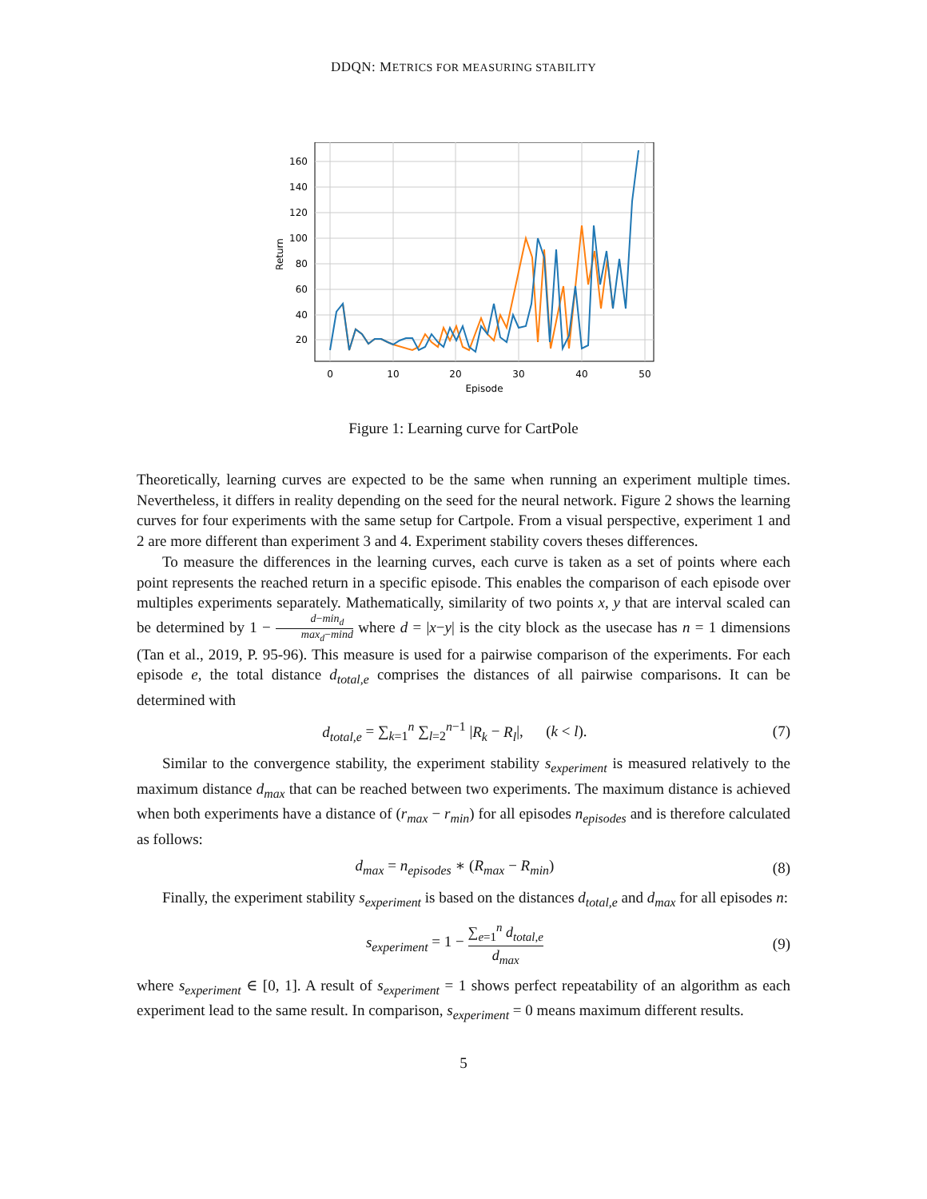DDQN: METRICS FOR MEASURING STABILITY
160
140
120
100
80
60
40
20
0
10
20
30
40
50
Episode
Return
Figure 1: Learning curve for CartPole
Theoretically, learning curves are expected to be the same when running an experiment multiple times. Nevertheless, it differs in reality depending on the seed for the neural network. Figure 2 shows the learning curves for four experiments with the same setup for Cartpole. From a visual perspective, experiment 1 and 2 are more different than experiment 3 and 4. Experiment stability covers theses differences.
To measure the differences in the learning curves, each curve is taken as a set of points where each point represents the reached return in a specific episode. This enables the comparison of each episode over multiples experiments separately. Mathematically, similarity of two points x, y that are interval scaled can be determined by 1 − d−min<sub>d</sub> max<sub>d</sub>−mind where d = |x−y| is the city block as the usecase has n = 1 dimensions (Tan et al., 2019, P. 95-96). This measure is used for a pairwise comparison of the experiments. For each episode e, the total distance d<sub>total,e</sub> comprises the distances of all pairwise comparisons. It can be determined with
d<sub>total,e</sub> = ∑<sub>k=1</sub><sup>n</sup> ∑<sub>l=2</sub><sup>n−1</sup> |R<sub>k</sub> − R<sub>l</sub>|, (k < l). (7)
Similar to the convergence stability, the experiment stability s<sub>experiment</sub> is measured relatively to the maximum distance d<sub>max</sub> that can be reached between two experiments. The maximum distance is achieved when both experiments have a distance of (r<sub>max</sub> − r<sub>min</sub>) for all episodes n<sub>episodes</sub> and is therefore calculated as follows:
d<sub>max</sub> = n<sub>episodes</sub> ∗ (R<sub>max</sub> − R<sub>min</sub>) (8)
Finally, the experiment stability s<sub>experiment</sub> is based on the distances d<sub>total,e</sub> and d<sub>max</sub> for all episodes n:
s<sub>experiment</sub> = 1 − ∑<sub>e=1</sub><sup>n</sup> d<sub>total,e</sub> d<sub>max</sub> (9)
where s<sub>experiment</sub> ∈ [0, 1]. A result of s<sub>experiment</sub> = 1 shows perfect repeatability of an algorithm as each experiment lead to the same result. In comparison, s<sub>experiment</sub> = 0 means maximum different results.
5